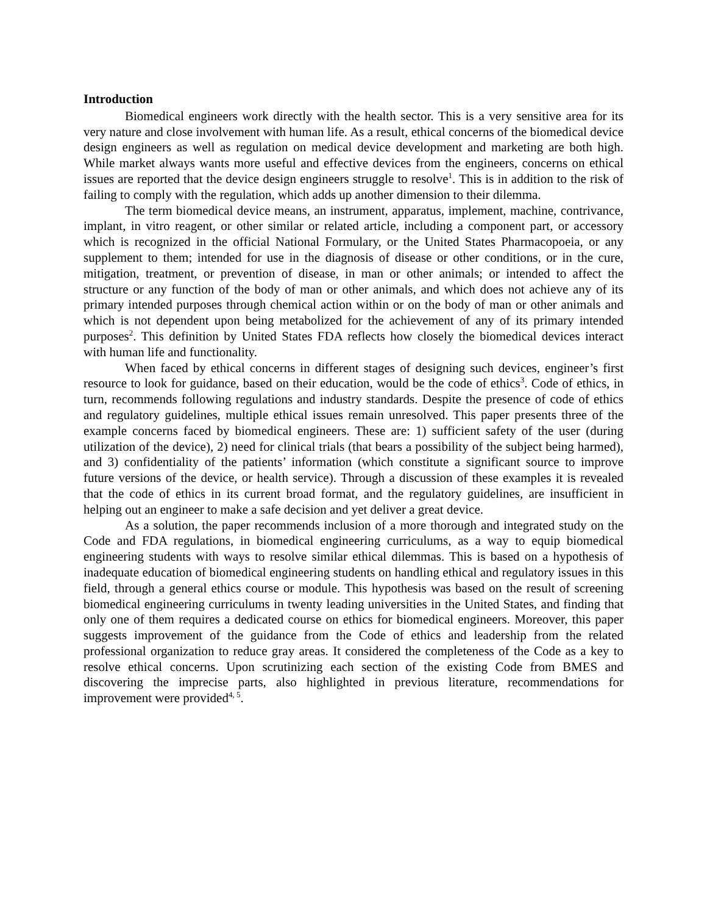Introduction
Biomedical engineers work directly with the health sector. This is a very sensitive area for its very nature and close involvement with human life. As a result, ethical concerns of the biomedical device design engineers as well as regulation on medical device development and marketing are both high. While market always wants more useful and effective devices from the engineers, concerns on ethical issues are reported that the device design engineers struggle to resolve<sup>1</sup>. This is in addition to the risk of failing to comply with the regulation, which adds up another dimension to their dilemma.
The term biomedical device means, an instrument, apparatus, implement, machine, contrivance, implant, in vitro reagent, or other similar or related article, including a component part, or accessory which is recognized in the official National Formulary, or the United States Pharmacopoeia, or any supplement to them; intended for use in the diagnosis of disease or other conditions, or in the cure, mitigation, treatment, or prevention of disease, in man or other animals; or intended to affect the structure or any function of the body of man or other animals, and which does not achieve any of its primary intended purposes through chemical action within or on the body of man or other animals and which is not dependent upon being metabolized for the achievement of any of its primary intended purposes<sup>2</sup>. This definition by United States FDA reflects how closely the biomedical devices interact with human life and functionality.
When faced by ethical concerns in different stages of designing such devices, engineer’s first resource to look for guidance, based on their education, would be the code of ethics<sup>3</sup>. Code of ethics, in turn, recommends following regulations and industry standards. Despite the presence of code of ethics and regulatory guidelines, multiple ethical issues remain unresolved. This paper presents three of the example concerns faced by biomedical engineers. These are: 1) sufficient safety of the user (during utilization of the device), 2) need for clinical trials (that bears a possibility of the subject being harmed), and 3) confidentiality of the patients’ information (which constitute a significant source to improve future versions of the device, or health service). Through a discussion of these examples it is revealed that the code of ethics in its current broad format, and the regulatory guidelines, are insufficient in helping out an engineer to make a safe decision and yet deliver a great device.
As a solution, the paper recommends inclusion of a more thorough and integrated study on the Code and FDA regulations, in biomedical engineering curriculums, as a way to equip biomedical engineering students with ways to resolve similar ethical dilemmas. This is based on a hypothesis of inadequate education of biomedical engineering students on handling ethical and regulatory issues in this field, through a general ethics course or module. This hypothesis was based on the result of screening biomedical engineering curriculums in twenty leading universities in the United States, and finding that only one of them requires a dedicated course on ethics for biomedical engineers. Moreover, this paper suggests improvement of the guidance from the Code of ethics and leadership from the related professional organization to reduce gray areas. It considered the completeness of the Code as a key to resolve ethical concerns. Upon scrutinizing each section of the existing Code from BMES and discovering the imprecise parts, also highlighted in previous literature, recommendations for improvement were provided<sup>4, 5</sup>.